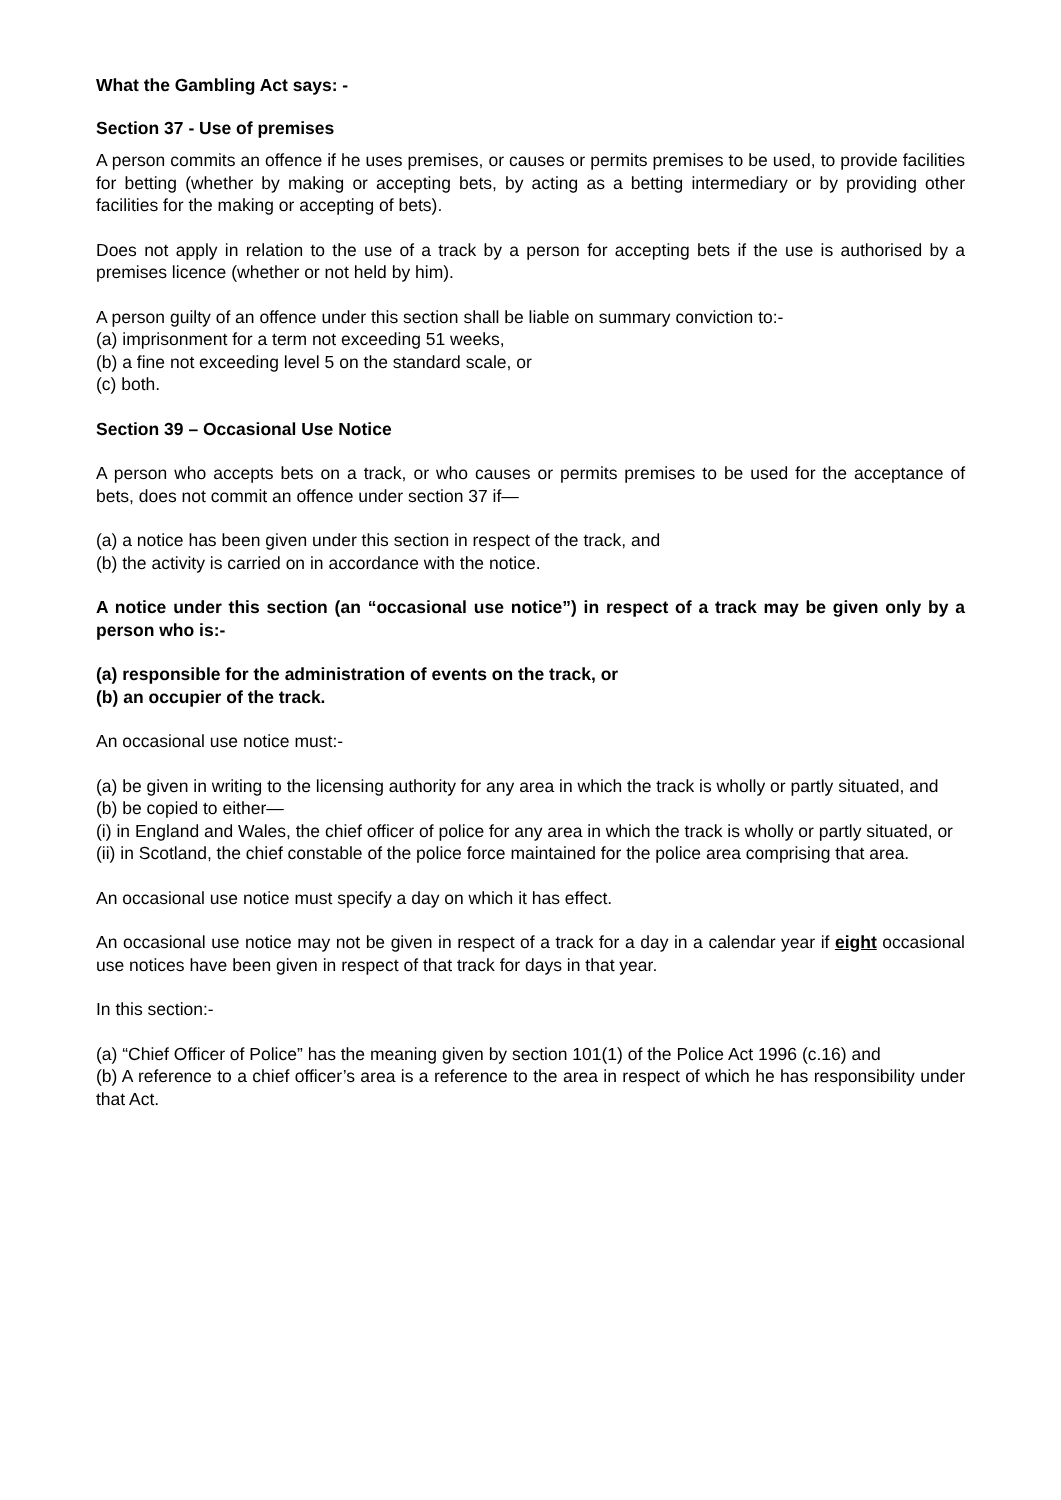What the Gambling Act says: -
Section 37 - Use of premises
A person commits an offence if he uses premises, or causes or permits premises to be used, to provide facilities for betting (whether by making or accepting bets, by acting as a betting intermediary or by providing other facilities for the making or accepting of bets).
Does not apply in relation to the use of a track by a person for accepting bets if the use is authorised by a premises licence (whether or not held by him).
A person guilty of an offence under this section shall be liable on summary conviction to:-
(a) imprisonment for a term not exceeding 51 weeks,
(b) a fine not exceeding level 5 on the standard scale, or
(c) both.
Section 39 – Occasional Use Notice
A person who accepts bets on a track, or who causes or permits premises to be used for the acceptance of bets, does not commit an offence under section 37 if—
(a) a notice has been given under this section in respect of the track, and
(b) the activity is carried on in accordance with the notice.
A notice under this section (an “occasional use notice”) in respect of a track may be given only by a person who is:-
(a) responsible for the administration of events on the track, or
(b) an occupier of the track.
An occasional use notice must:-
(a) be given in writing to the licensing authority for any area in which the track is wholly or partly situated, and
(b) be copied to either—
(i) in England and Wales, the chief officer of police for any area in which the track is wholly or partly situated, or
(ii) in Scotland, the chief constable of the police force maintained for the police area comprising that area.
An occasional use notice must specify a day on which it has effect.
An occasional use notice may not be given in respect of a track for a day in a calendar year if eight occasional use notices have been given in respect of that track for days in that year.
In this section:-
(a) “Chief Officer of Police” has the meaning given by section 101(1) of the Police Act 1996 (c.16) and
(b) A reference to a chief officer’s area is a reference to the area in respect of which he has responsibility under that Act.